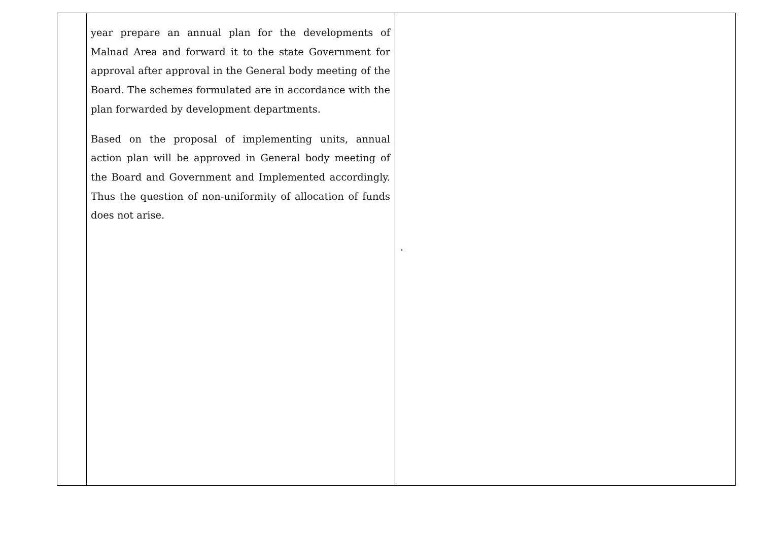| | year prepare an annual plan for the developments of Malnad Area and forward it to the state Government for approval after approval in the General body meeting of the Board. The schemes formulated are in accordance with the plan forwarded by development departments. Based on the proposal of implementing units, annual action plan will be approved in General body meeting of the Board and Government and Implemented accordingly. Thus the question of non-uniformity of allocation of funds does not arise. | . |